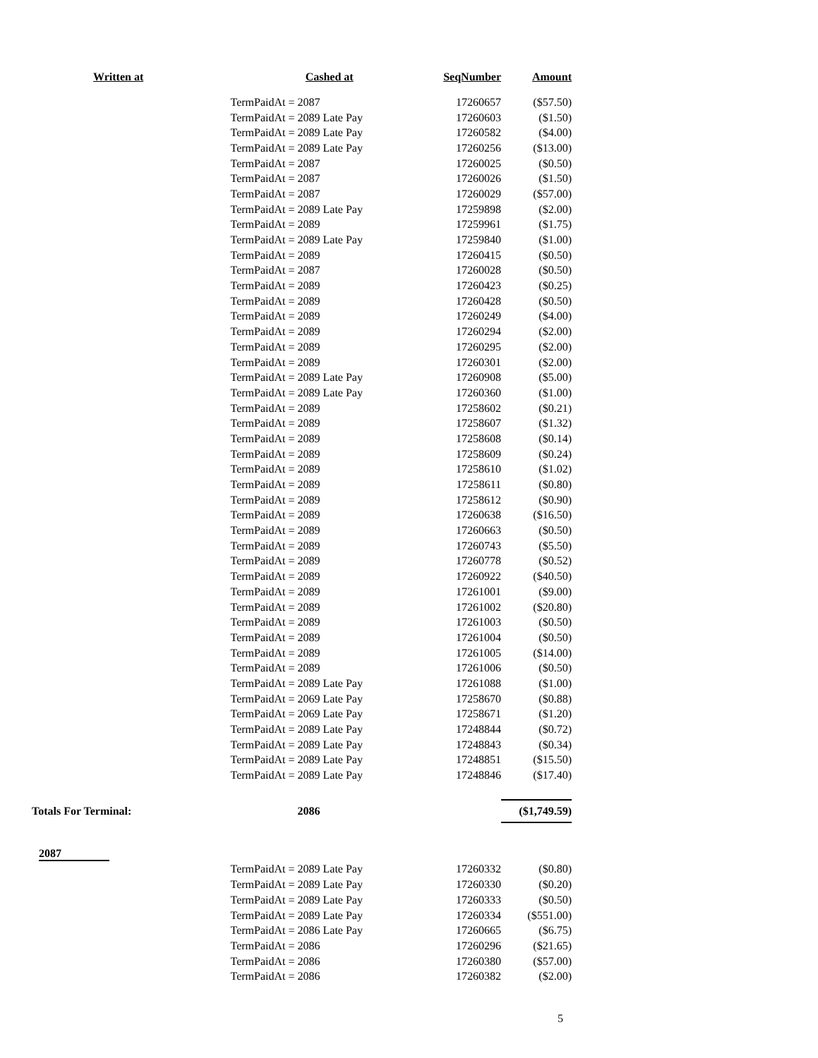| Written at | Cashed at | SeqNumber | Amount |
| --- | --- | --- | --- |
| | TermPaidAt = 2087 | 17260657 | ($57.50) |
| | TermPaidAt = 2089 Late Pay | 17260603 | ($1.50) |
| | TermPaidAt = 2089 Late Pay | 17260582 | ($4.00) |
| | TermPaidAt = 2089 Late Pay | 17260256 | ($13.00) |
| | TermPaidAt = 2087 | 17260025 | ($0.50) |
| | TermPaidAt = 2087 | 17260026 | ($1.50) |
| | TermPaidAt = 2087 | 17260029 | ($57.00) |
| | TermPaidAt = 2089 Late Pay | 17259898 | ($2.00) |
| | TermPaidAt = 2089 | 17259961 | ($1.75) |
| | TermPaidAt = 2089 Late Pay | 17259840 | ($1.00) |
| | TermPaidAt = 2089 | 17260415 | ($0.50) |
| | TermPaidAt = 2087 | 17260028 | ($0.50) |
| | TermPaidAt = 2089 | 17260423 | ($0.25) |
| | TermPaidAt = 2089 | 17260428 | ($0.50) |
| | TermPaidAt = 2089 | 17260249 | ($4.00) |
| | TermPaidAt = 2089 | 17260294 | ($2.00) |
| | TermPaidAt = 2089 | 17260295 | ($2.00) |
| | TermPaidAt = 2089 | 17260301 | ($2.00) |
| | TermPaidAt = 2089 Late Pay | 17260908 | ($5.00) |
| | TermPaidAt = 2089 Late Pay | 17260360 | ($1.00) |
| | TermPaidAt = 2089 | 17258602 | ($0.21) |
| | TermPaidAt = 2089 | 17258607 | ($1.32) |
| | TermPaidAt = 2089 | 17258608 | ($0.14) |
| | TermPaidAt = 2089 | 17258609 | ($0.24) |
| | TermPaidAt = 2089 | 17258610 | ($1.02) |
| | TermPaidAt = 2089 | 17258611 | ($0.80) |
| | TermPaidAt = 2089 | 17258612 | ($0.90) |
| | TermPaidAt = 2089 | 17260638 | ($16.50) |
| | TermPaidAt = 2089 | 17260663 | ($0.50) |
| | TermPaidAt = 2089 | 17260743 | ($5.50) |
| | TermPaidAt = 2089 | 17260778 | ($0.52) |
| | TermPaidAt = 2089 | 17260922 | ($40.50) |
| | TermPaidAt = 2089 | 17261001 | ($9.00) |
| | TermPaidAt = 2089 | 17261002 | ($20.80) |
| | TermPaidAt = 2089 | 17261003 | ($0.50) |
| | TermPaidAt = 2089 | 17261004 | ($0.50) |
| | TermPaidAt = 2089 | 17261005 | ($14.00) |
| | TermPaidAt = 2089 | 17261006 | ($0.50) |
| | TermPaidAt = 2089 Late Pay | 17261088 | ($1.00) |
| | TermPaidAt = 2069 Late Pay | 17258670 | ($0.88) |
| | TermPaidAt = 2069 Late Pay | 17258671 | ($1.20) |
| | TermPaidAt = 2089 Late Pay | 17248844 | ($0.72) |
| | TermPaidAt = 2089 Late Pay | 17248843 | ($0.34) |
| | TermPaidAt = 2089 Late Pay | 17248851 | ($15.50) |
| | TermPaidAt = 2089 Late Pay | 17248846 | ($17.40) |
| Totals For Terminal: | 2086 | | ($1,749.59) |
| 2087 | | | |
| | TermPaidAt = 2089 Late Pay | 17260332 | ($0.80) |
| | TermPaidAt = 2089 Late Pay | 17260330 | ($0.20) |
| | TermPaidAt = 2089 Late Pay | 17260333 | ($0.50) |
| | TermPaidAt = 2089 Late Pay | 17260334 | ($551.00) |
| | TermPaidAt = 2086 Late Pay | 17260665 | ($6.75) |
| | TermPaidAt = 2086 | 17260296 | ($21.65) |
| | TermPaidAt = 2086 | 17260380 | ($57.00) |
| | TermPaidAt = 2086 | 17260382 | ($2.00) |
5